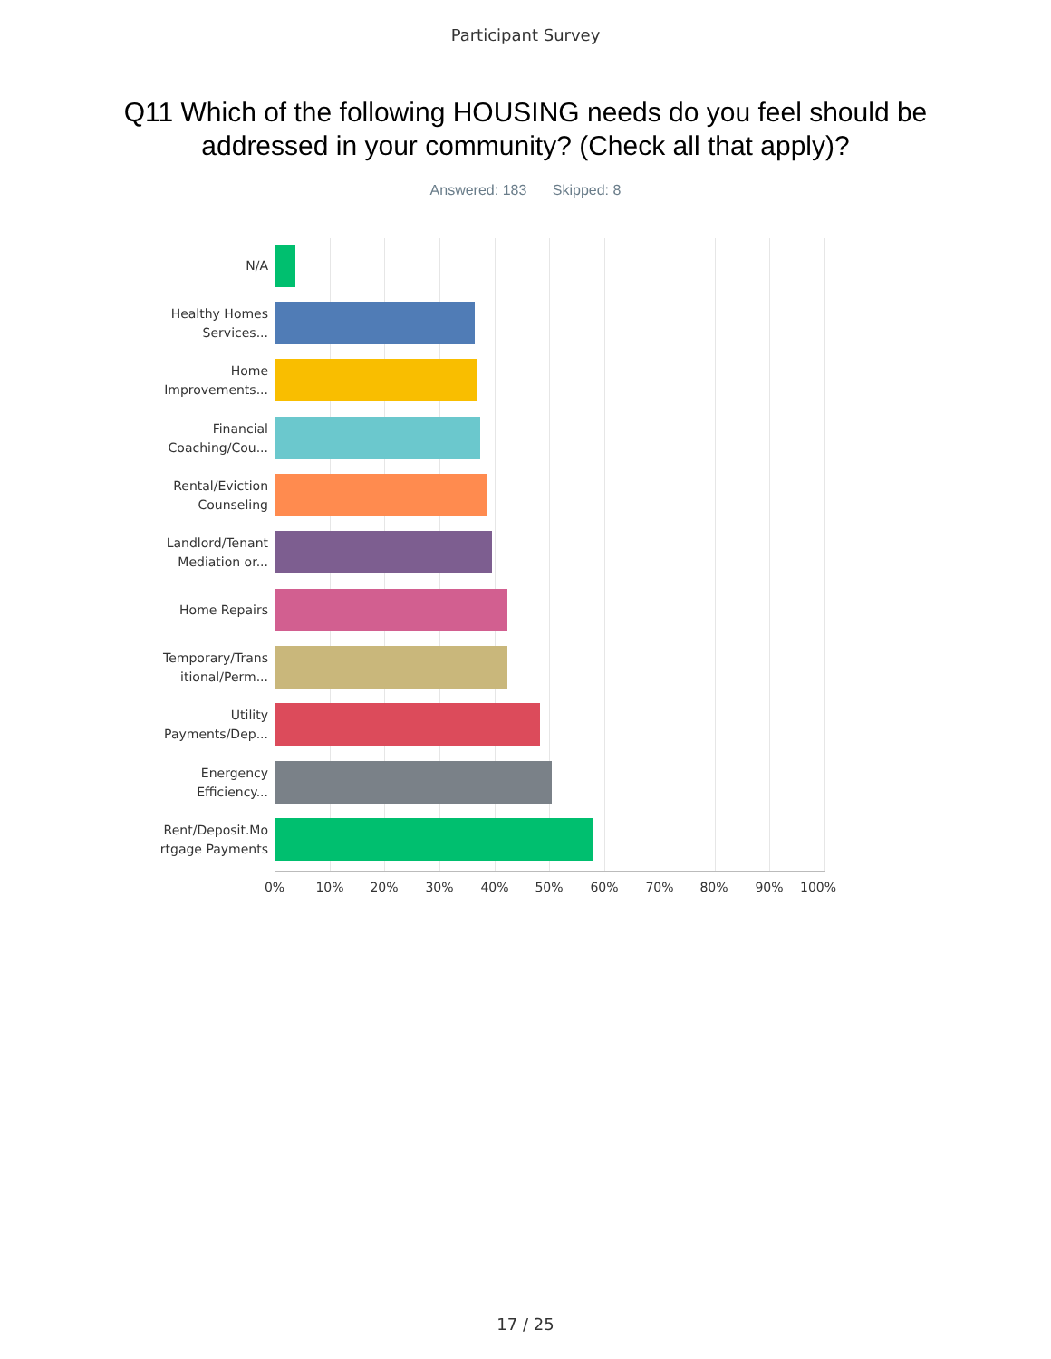Participant Survey
Q11 Which of the following HOUSING needs do you feel should be addressed in your community? (Check all that apply)?
Answered: 183 Skipped: 8
N/A
Healthy Homes
Services...
Home
Improvements...
Financial
Coaching/Cou...
Rental/Eviction
Counseling
Landlord/Tenant
Mediation or...
Home Repairs
Temporary/Trans
itional/Perm...
Utility
Payments/Dep...
Energency
Efficiency...
Rent/Deposit.Mo
rtgage Payments
0% 10% 20% 30% 40% 50% 60% 70% 80% 90% 100%
17 / 25